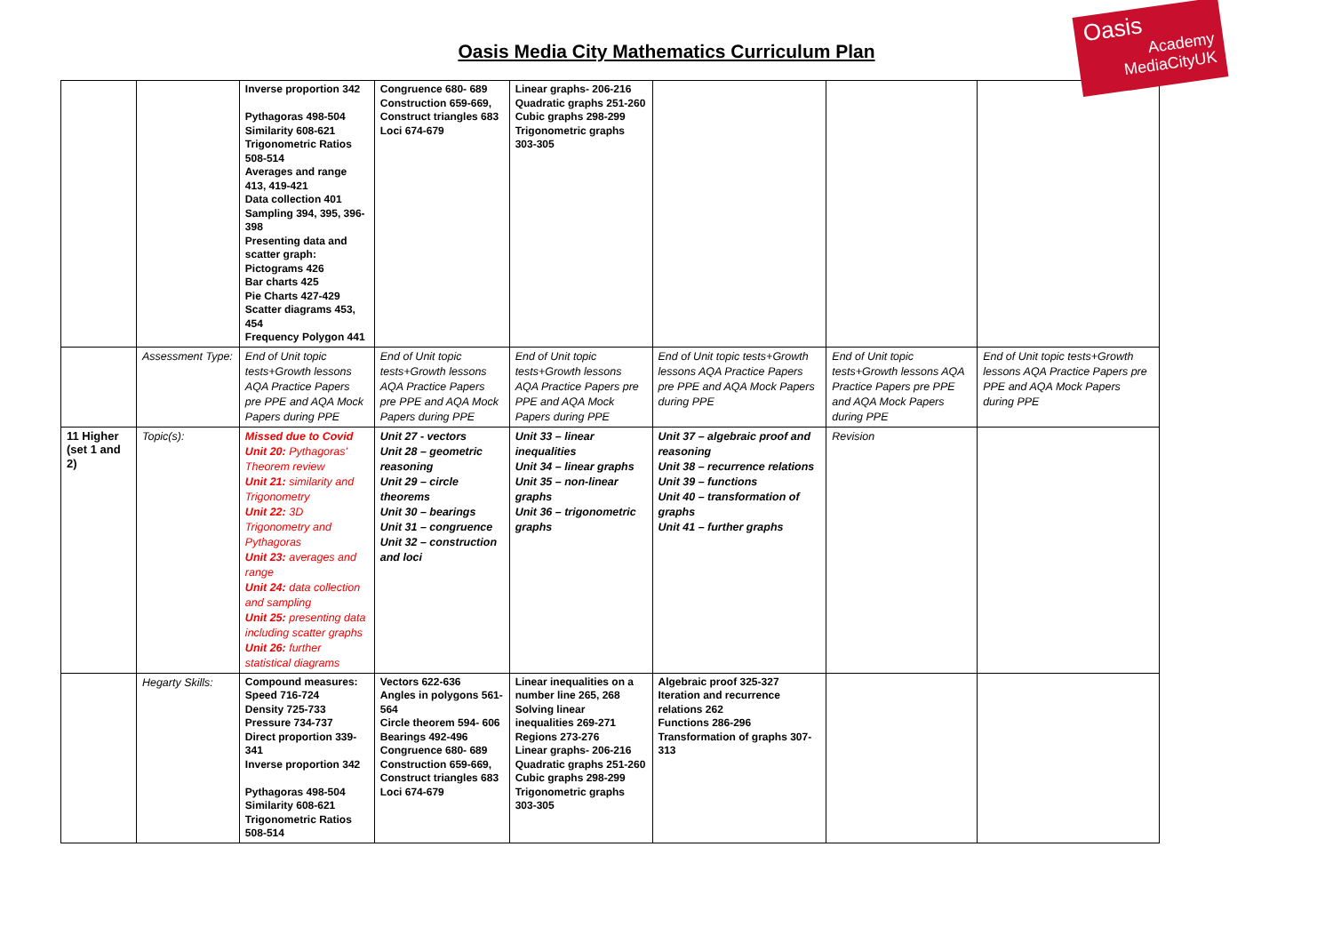Oasis
Academy MediaCityUK
Oasis Media City Mathematics Curriculum Plan
| | | Inverse proportion 342 Pythagoras 498-504 Similarity 608-621 Trigonometric Ratios 508-514 Averages and range 413, 419-421 Data collection 401 Sampling 394, 395, 396-398 Presenting data and scatter graph: Pictograms 426 Bar charts 425 Pie Charts 427-429 Scatter diagrams 453, 454 Frequency Polygon 441 | Congruence 680- 689 Construction 659-669, Construct triangles 683 Loci 674-679 | Linear graphs- 206-216 Quadratic graphs 251-260 Cubic graphs 298-299 Trigonometric graphs 303-305 | | | |
| | Assessment Type: | End of Unit topic tests+Growth lessons AQA Practice Papers pre PPE and AQA Mock Papers during PPE | End of Unit topic tests+Growth lessons AQA Practice Papers pre PPE and AQA Mock Papers during PPE | End of Unit topic tests+Growth lessons AQA Practice Papers pre PPE and AQA Mock Papers during PPE | End of Unit topic tests+Growth lessons AQA Practice Papers pre PPE and AQA Mock Papers during PPE | End of Unit topic tests+Growth lessons AQA Practice Papers pre PPE and AQA Mock Papers during PPE | End of Unit topic tests+Growth lessons AQA Practice Papers pre PPE and AQA Mock Papers during PPE |
| 11 Higher (set 1 and 2) | Topic(s): | Missed due to Covid Unit 20: Pythagoras' Theorem review Unit 21: similarity and Trigonometry Unit 22: 3D Trigonometry and Pythagoras Unit 23: averages and range Unit 24: data collection and sampling Unit 25: presenting data including scatter graphs Unit 26: further statistical diagrams | Unit 27 - vectors Unit 28 – geometric reasoning Unit 29 – circle theorems Unit 30 – bearings Unit 31 – congruence Unit 32 – construction and loci | Unit 33 – linear inequalities Unit 34 – linear graphs Unit 35 – non-linear graphs Unit 36 – trigonometric graphs | Unit 37 – algebraic proof and reasoning Unit 38 – recurrence relations Unit 39 – functions Unit 40 – transformation of graphs Unit 41 – further graphs | Revision | |
| | Hegarty Skills: | Compound measures: Speed 716-724 Density 725-733 Pressure 734-737 Direct proportion 339-341 Inverse proportion 342 Pythagoras 498-504 Similarity 608-621 Trigonometric Ratios 508-514 | Vectors 622-636 Angles in polygons 561-564 Circle theorem 594- 606 Bearings 492-496 Congruence 680- 689 Construction 659-669, Construct triangles 683 Loci 674-679 | Linear inequalities on a number line 265, 268 Solving linear inequalities 269-271 Regions 273-276 Linear graphs- 206-216 Quadratic graphs 251-260 Cubic graphs 298-299 Trigonometric graphs 303-305 | Algebraic proof 325-327 Iteration and recurrence relations 262 Functions 286-296 Transformation of graphs 307-313 | | |